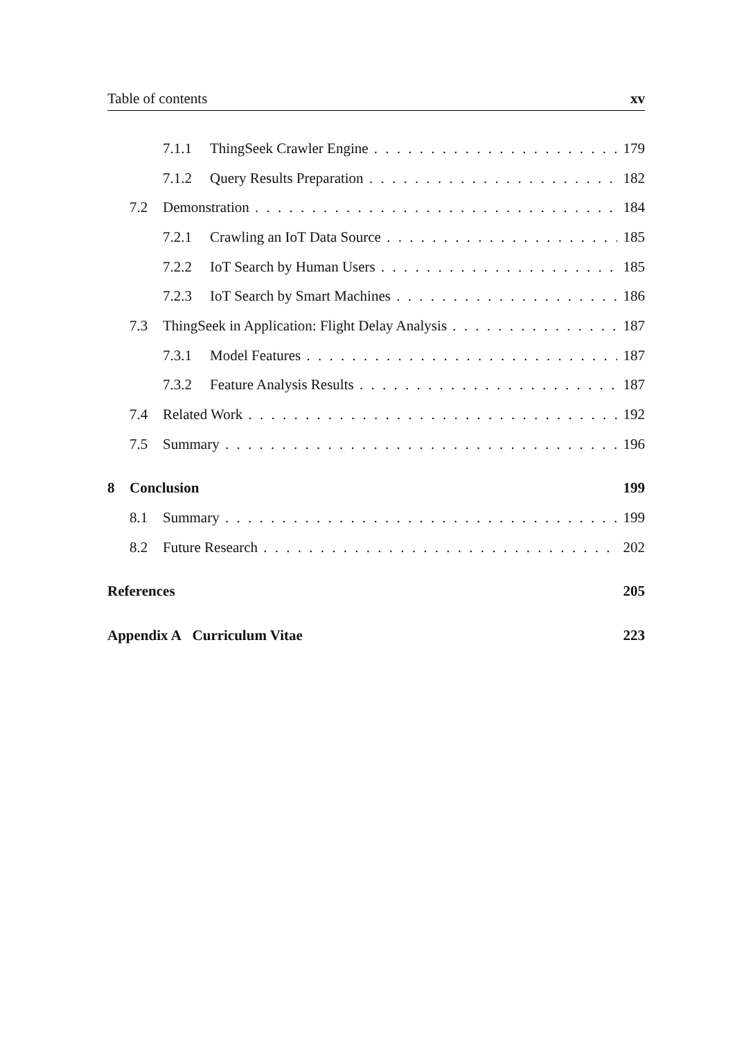Table of contents xv
7.1.1 ThingSeek Crawler Engine 179
7.1.2 Query Results Preparation 182
7.2 Demonstration 184
7.2.1 Crawling an IoT Data Source 185
7.2.2 IoT Search by Human Users 185
7.2.3 IoT Search by Smart Machines 186
7.3 ThingSeek in Application: Flight Delay Analysis 187
7.3.1 Model Features 187
7.3.2 Feature Analysis Results 187
7.4 Related Work 192
7.5 Summary 196
8 Conclusion 199
8.1 Summary 199
8.2 Future Research 202
References 205
Appendix A Curriculum Vitae 223